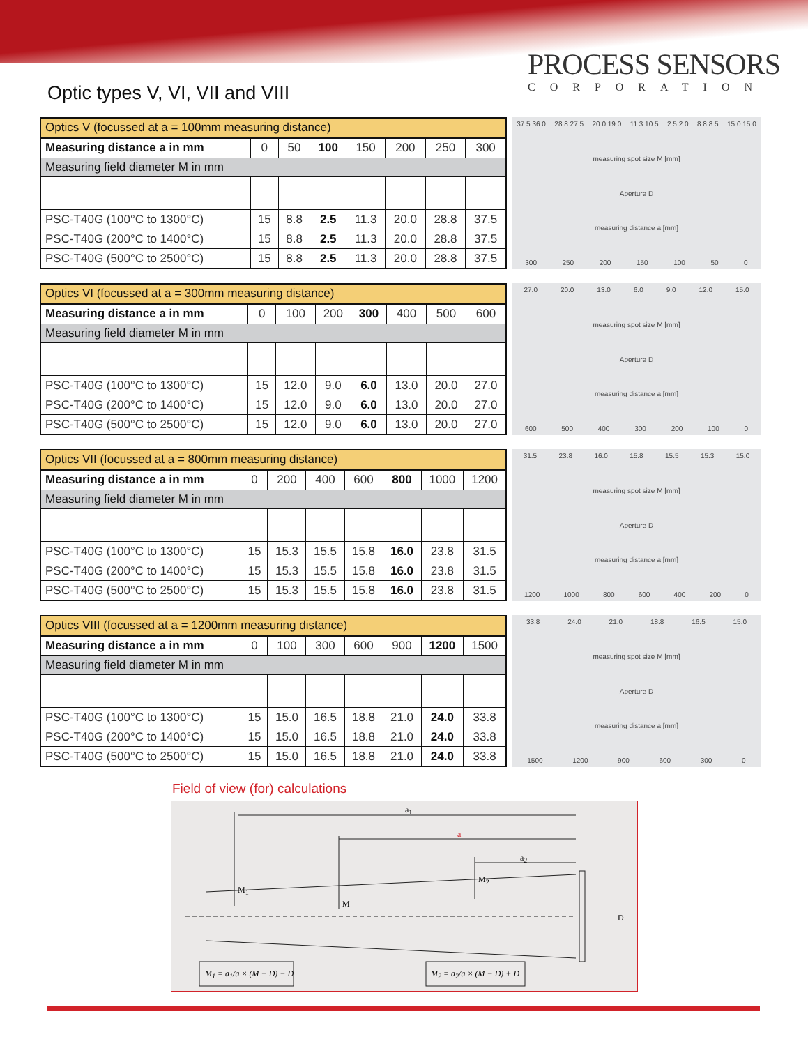Optic types V, VI, VII and VIII
PROCESS SENSORS
CORPORATION
| Optics V (focussed at a = 100mm measuring distance) | | | | | | | |
| Measuring distance a in mm | 0 | 50 | 100 | 150 | 200 | 250 | 300 |
| Measuring field diameter M in mm | | | | | | | |
| PSC-T40G (100°C to 1300°C) | 15 | 8.8 | 2.5 | 11.3 | 20.0 | 28.8 | 37.5 |
| PSC-T40G (200°C to 1400°C) | 15 | 8.8 | 2.5 | 11.3 | 20.0 | 28.8 | 37.5 |
| PSC-T40G (500°C to 2500°C) | 15 | 8.8 | 2.5 | 11.3 | 20.0 | 28.8 | 37.5 |
37.5 36.0 28.8 27.5 20.0 19.0 11.3 10.5 2.5 2.0 8.8 8.5 15.0 15.0
measuring spot size M [mm]
Aperture D
measuring distance a [mm]
300 250 200 150 100 50 0
| Optics VI (focussed at a = 300mm measuring distance) | | | | | | | |
| Measuring distance a in mm | 0 | 100 | 200 | 300 | 400 | 500 | 600 |
| Measuring field diameter M in mm | | | | | | | |
| PSC-T40G (100°C to 1300°C) | 15 | 12.0 | 9.0 | 6.0 | 13.0 | 20.0 | 27.0 |
| PSC-T40G (200°C to 1400°C) | 15 | 12.0 | 9.0 | 6.0 | 13.0 | 20.0 | 27.0 |
| PSC-T40G (500°C to 2500°C) | 15 | 12.0 | 9.0 | 6.0 | 13.0 | 20.0 | 27.0 |
27.0 20.0 13.0 6.0 9.0 12.0 15.0
measuring spot size M [mm]
Aperture D
measuring distance a [mm]
600 500 400 300 200 100 0
| Optics VII (focussed at a = 800mm measuring distance) | | | | | | | |
| Measuring distance a in mm | 0 | 200 | 400 | 600 | 800 | 1000 | 1200 |
| Measuring field diameter M in mm | | | | | | | |
| PSC-T40G (100°C to 1300°C) | 15 | 15.3 | 15.5 | 15.8 | 16.0 | 23.8 | 31.5 |
| PSC-T40G (200°C to 1400°C) | 15 | 15.3 | 15.5 | 15.8 | 16.0 | 23.8 | 31.5 |
| PSC-T40G (500°C to 2500°C) | 15 | 15.3 | 15.5 | 15.8 | 16.0 | 23.8 | 31.5 |
31.5 23.8 16.0 15.8 15.5 15.3 15.0
measuring spot size M [mm]
Aperture D
measuring distance a [mm]
1200 1000 800 600 400 200 0
| Optics VIII (focussed at a = 1200mm measuring distance) | | | | | | | |
| Measuring distance a in mm | 0 | 100 | 300 | 600 | 900 | 1200 | 1500 |
| Measuring field diameter M in mm | | | | | | | |
| PSC-T40G (100°C to 1300°C) | 15 | 15.0 | 16.5 | 18.8 | 21.0 | 24.0 | 33.8 |
| PSC-T40G (200°C to 1400°C) | 15 | 15.0 | 16.5 | 18.8 | 21.0 | 24.0 | 33.8 |
| PSC-T40G (500°C to 2500°C) | 15 | 15.0 | 16.5 | 18.8 | 21.0 | 24.0 | 33.8 |
33.8 24.0 21.0 18.8 16.5 15.0
measuring spot size M [mm]
Aperture D
measuring distance a [mm]
1500 1200 900 600 300 0
Field of view (for) calculations
a<sub>1</sub>
a
a<sub>2</sub>
M<sub>1</sub>
M
M<sub>2</sub>
D
M<sub>1</sub> = a<sub>1</sub>/a × (M + D) − D M<sub>2</sub> = a<sub>2</sub>/a × (M − D) + D